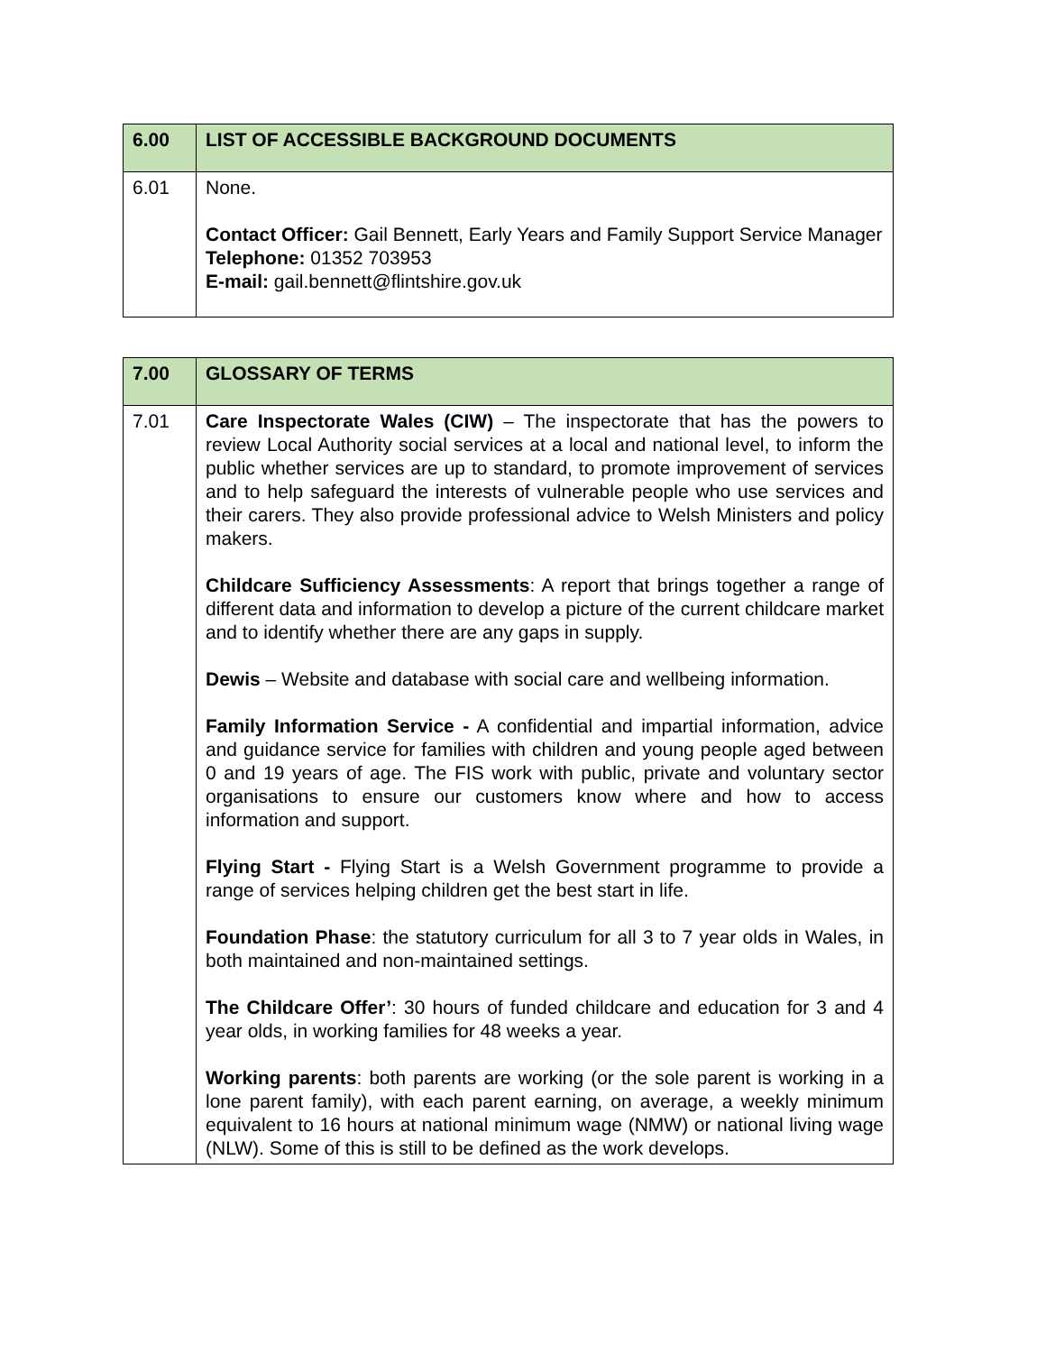| 6.00 | LIST OF ACCESSIBLE BACKGROUND DOCUMENTS |
| 6.01 | None. Contact Officer: Gail Bennett, Early Years and Family Support Service Manager Telephone: 01352 703953 E-mail: gail.bennett@flintshire.gov.uk |
| 7.00 | GLOSSARY OF TERMS |
| 7.01 | Care Inspectorate Wales (CIW) – The inspectorate that has the powers to review Local Authority social services at a local and national level, to inform the public whether services are up to standard, to promote improvement of services and to help safeguard the interests of vulnerable people who use services and their carers. They also provide professional advice to Welsh Ministers and policy makers. Childcare Sufficiency Assessments : A report that brings together a range of different data and information to develop a picture of the current childcare market and to identify whether there are any gaps in supply. Dewis – Website and database with social care and wellbeing information. Family Information Service - A confidential and impartial information, advice and guidance service for families with children and young people aged between 0 and 19 years of age. The FIS work with public, private and voluntary sector organisations to ensure our customers know where and how to access information and support. Flying Start - Flying Start is a Welsh Government programme to provide a range of services helping children get the best start in life. Foundation Phase : the statutory curriculum for all 3 to 7 year olds in Wales, in both maintained and non-maintained settings. The Childcare Offer’ : 30 hours of funded childcare and education for 3 and 4 year olds, in working families for 48 weeks a year. Working parents : both parents are working (or the sole parent is working in a lone parent family), with each parent earning, on average, a weekly minimum equivalent to 16 hours at national minimum wage (NMW) or national living wage (NLW). Some of this is still to be defined as the work develops. |